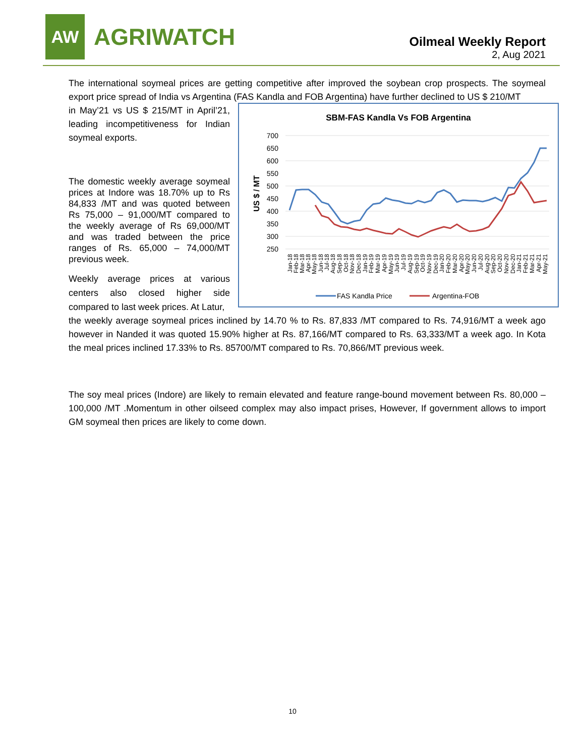AW
AGRIWATCH
Oilmeal Weekly Report
2, Aug 2021
The international soymeal prices are getting competitive after improved the soybean crop prospects. The soymeal export price spread of India vs Argentina (FAS Kandla and FOB Argentina) have further declined to US $ 210/MT
in May’21 vs US $ 215/MT in April’21, leading incompetitiveness for Indian soymeal exports.
The domestic weekly average soymeal prices at Indore was 18.70% up to Rs 84,833 /MT and was quoted between Rs 75,000 – 91,000/MT compared to the weekly average of Rs 69,000/MT and was traded between the price ranges of Rs. 65,000 – 74,000/MT previous week.
Weekly average prices at various centers also closed higher side compared to last week prices. At Latur,
SBM-FAS Kandla Vs FOB Argentina
700
650
600
550
500
450
400
350
300
250
US $ / MT
Jan-18
Feb-18
Mar-18
Apr-18
May-18
Jun-18
Jul-18
Aug-18
Sep-18
Oct-18
Nov-18
Dec-18
Jan-19
Feb-19
Mar-19
Apr-19
May-19
Jun-19
Jul-19
Aug-19
Sep-19
Oct-19
Nov-19
Dec-19
Jan-20
Feb-20
Mar-20
Apr-20
May-20
Jun-20
Jul-20
Aug-20
Sep-20
Oct-20
Nov-20
Dec-20
Jan-21
Feb-21
Mar-21
Apr-21
May-21
FAS Kandla Price
Argentina-FOB
the weekly average soymeal prices inclined by 14.70 % to Rs. 87,833 /MT compared to Rs. 74,916/MT a week ago however in Nanded it was quoted 15.90% higher at Rs. 87,166/MT compared to Rs. 63,333/MT a week ago. In Kota the meal prices inclined 17.33% to Rs. 85700/MT compared to Rs. 70,866/MT previous week.
The soy meal prices (Indore) are likely to remain elevated and feature range-bound movement between Rs. 80,000 – 100,000 /MT .Momentum in other oilseed complex may also impact prises, However, If government allows to import GM soymeal then prices are likely to come down.
10